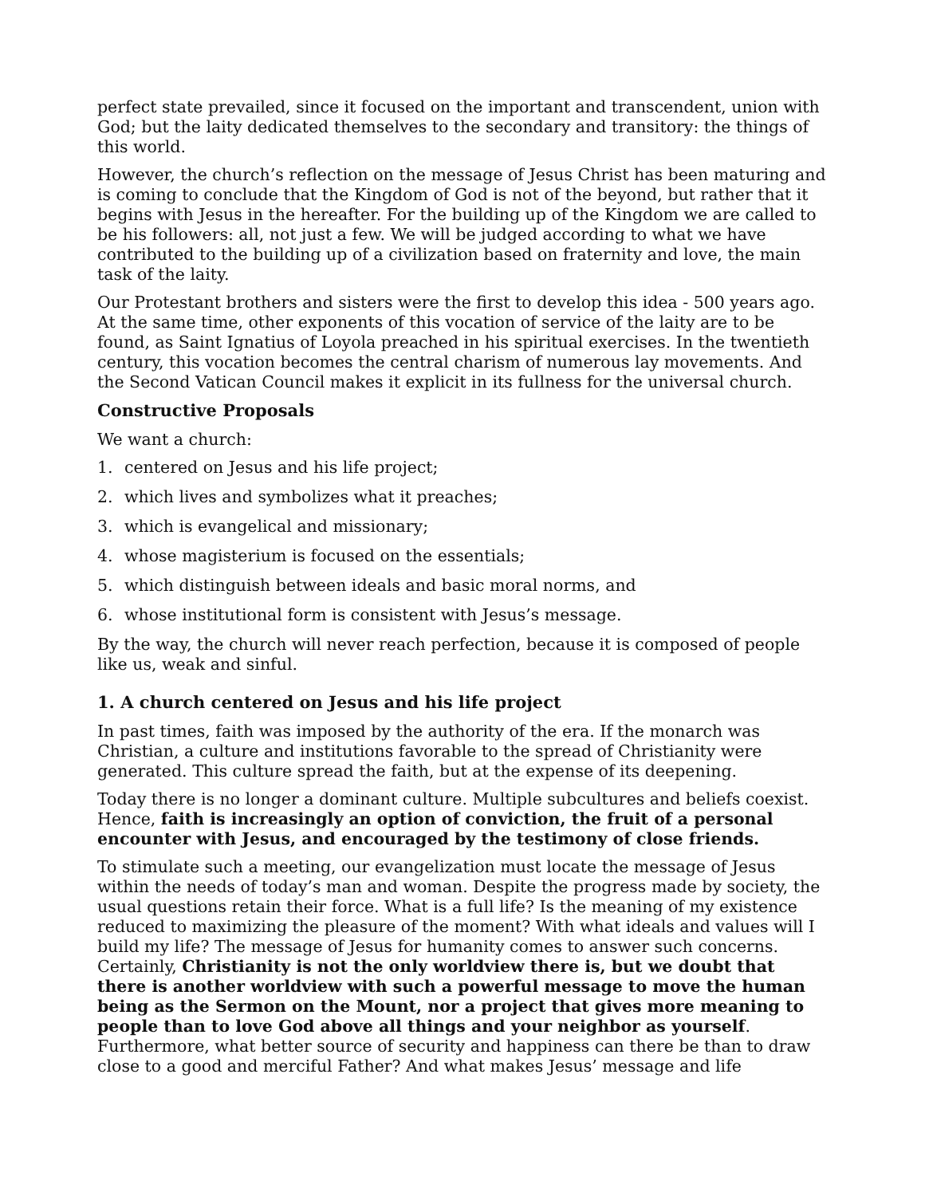perfect state prevailed, since it focused on the important and transcendent, union with God; but the laity dedicated themselves to the secondary and transitory: the things of this world.
However, the church’s reflection on the message of Jesus Christ has been maturing and is coming to conclude that the Kingdom of God is not of the beyond, but rather that it begins with Jesus in the hereafter. For the building up of the Kingdom we are called to be his followers: all, not just a few. We will be judged according to what we have contributed to the building up of a civilization based on fraternity and love, the main task of the laity.
Our Protestant brothers and sisters were the first to develop this idea - 500 years ago. At the same time, other exponents of this vocation of service of the laity are to be found, as Saint Ignatius of Loyola preached in his spiritual exercises. In the twentieth century, this vocation becomes the central charism of numerous lay movements. And the Second Vatican Council makes it explicit in its fullness for the universal church.
Constructive Proposals
We want a church:
1. centered on Jesus and his life project;
2. which lives and symbolizes what it preaches;
3. which is evangelical and missionary;
4. whose magisterium is focused on the essentials;
5. which distinguish between ideals and basic moral norms, and
6. whose institutional form is consistent with Jesus’s message.
By the way, the church will never reach perfection, because it is composed of people like us, weak and sinful.
1. A church centered on Jesus and his life project
In past times, faith was imposed by the authority of the era. If the monarch was Christian, a culture and institutions favorable to the spread of Christianity were generated. This culture spread the faith, but at the expense of its deepening.
Today there is no longer a dominant culture. Multiple subcultures and beliefs coexist. Hence, faith is increasingly an option of conviction, the fruit of a personal encounter with Jesus, and encouraged by the testimony of close friends.
To stimulate such a meeting, our evangelization must locate the message of Jesus within the needs of today’s man and woman. Despite the progress made by society, the usual questions retain their force. What is a full life? Is the meaning of my existence reduced to maximizing the pleasure of the moment? With what ideals and values will I build my life? The message of Jesus for humanity comes to answer such concerns. Certainly, Christianity is not the only worldview there is, but we doubt that there is another worldview with such a powerful message to move the human being as the Sermon on the Mount, nor a project that gives more meaning to people than to love God above all things and your neighbor as yourself. Furthermore, what better source of security and happiness can there be than to draw close to a good and merciful Father? And what makes Jesus’ message and life